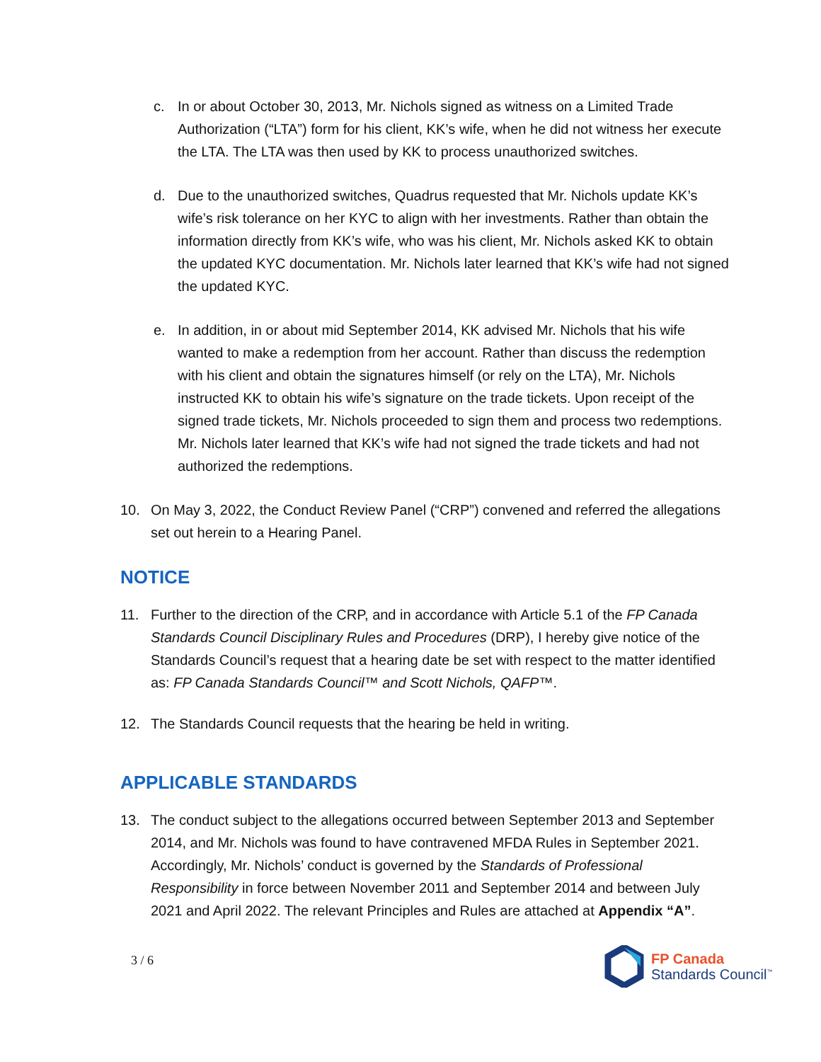c. In or about October 30, 2013, Mr. Nichols signed as witness on a Limited Trade Authorization (“LTA”) form for his client, KK’s wife, when he did not witness her execute the LTA. The LTA was then used by KK to process unauthorized switches.
d. Due to the unauthorized switches, Quadrus requested that Mr. Nichols update KK’s wife’s risk tolerance on her KYC to align with her investments. Rather than obtain the information directly from KK’s wife, who was his client, Mr. Nichols asked KK to obtain the updated KYC documentation. Mr. Nichols later learned that KK’s wife had not signed the updated KYC.
e. In addition, in or about mid September 2014, KK advised Mr. Nichols that his wife wanted to make a redemption from her account. Rather than discuss the redemption with his client and obtain the signatures himself (or rely on the LTA), Mr. Nichols instructed KK to obtain his wife’s signature on the trade tickets. Upon receipt of the signed trade tickets, Mr. Nichols proceeded to sign them and process two redemptions. Mr. Nichols later learned that KK’s wife had not signed the trade tickets and had not authorized the redemptions.
10. On May 3, 2022, the Conduct Review Panel (“CRP”) convened and referred the allegations set out herein to a Hearing Panel.
NOTICE
11. Further to the direction of the CRP, and in accordance with Article 5.1 of the FP Canada Standards Council Disciplinary Rules and Procedures (DRP), I hereby give notice of the Standards Council’s request that a hearing date be set with respect to the matter identified as: FP Canada Standards Council™ and Scott Nichols, QAFP™.
12. The Standards Council requests that the hearing be held in writing.
APPLICABLE STANDARDS
13. The conduct subject to the allegations occurred between September 2013 and September 2014, and Mr. Nichols was found to have contravened MFDA Rules in September 2021. Accordingly, Mr. Nichols’ conduct is governed by the Standards of Professional Responsibility in force between November 2011 and September 2014 and between July 2021 and April 2022. The relevant Principles and Rules are attached at Appendix “A”.
3 / 6
FP Canada
Standards Council<sup>™</sup>